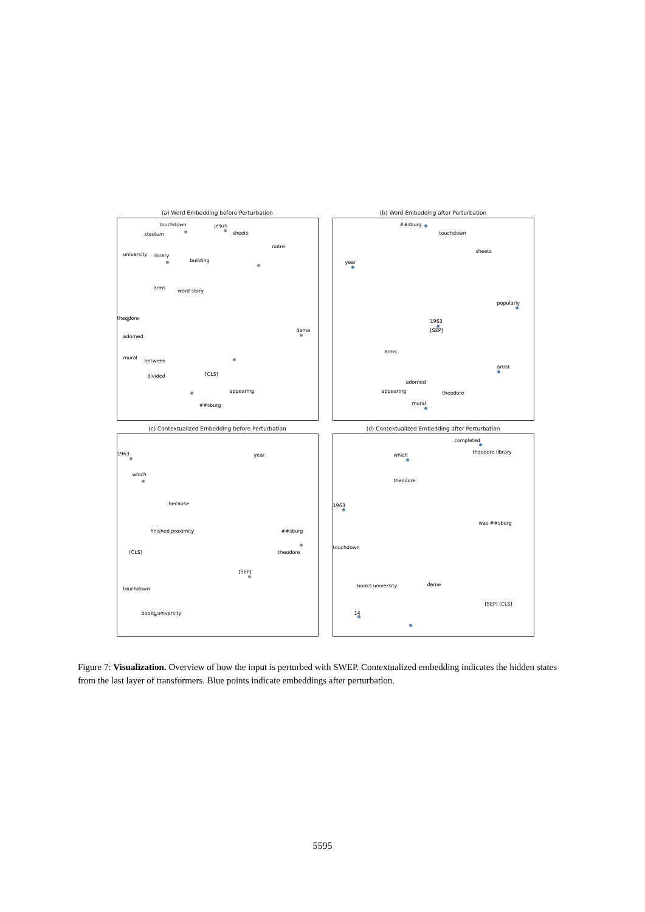(a) Word Embedding before Perturbation
touchdown jesus
stadium sheets
university library
building
notre
arms
word story
theodore
adorned
mural
between
divided
dame
[CLS]
appearing
##sburg
(b) Word Embedding after Perturbation
##sburg
touchdown
year
sheets
popularly
1963
[SEP]
arms
artist
adorned
appearing theodore
mural
(c) Contextualized Embedding before Perturbation
1963
which
year
because
finished proximity ##sburg
[CLS] theodore
[SEP]
touchdown
books university
(d) Contextualized Embedding after Perturbation
completed
which
theodore library
theodore
1963
was ##sburg
touchdown
books university dame
[SEP] [CLS]
14
Figure 7: Visualization. Overview of how the input is perturbed with SWEP. Contextualized embedding indicates the hidden states from the last layer of transformers. Blue points indicate embeddings after perturbation.
5595